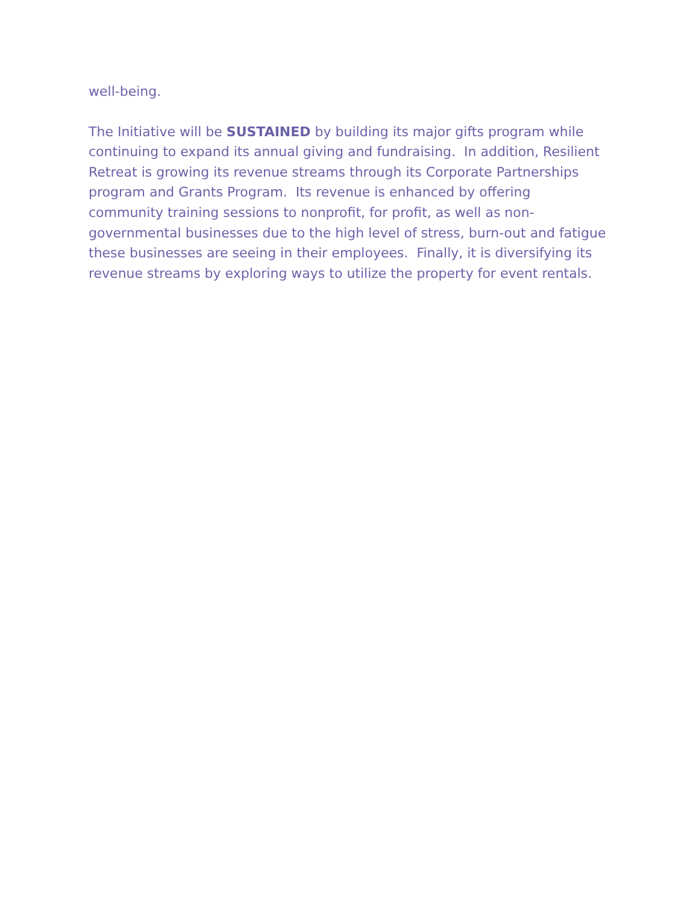well-being.
The Initiative will be SUSTAINED by building its major gifts program while continuing to expand its annual giving and fundraising. In addition, Resilient Retreat is growing its revenue streams through its Corporate Partnerships program and Grants Program. Its revenue is enhanced by offering community training sessions to nonprofit, for profit, as well as non-governmental businesses due to the high level of stress, burn-out and fatigue these businesses are seeing in their employees. Finally, it is diversifying its revenue streams by exploring ways to utilize the property for event rentals.